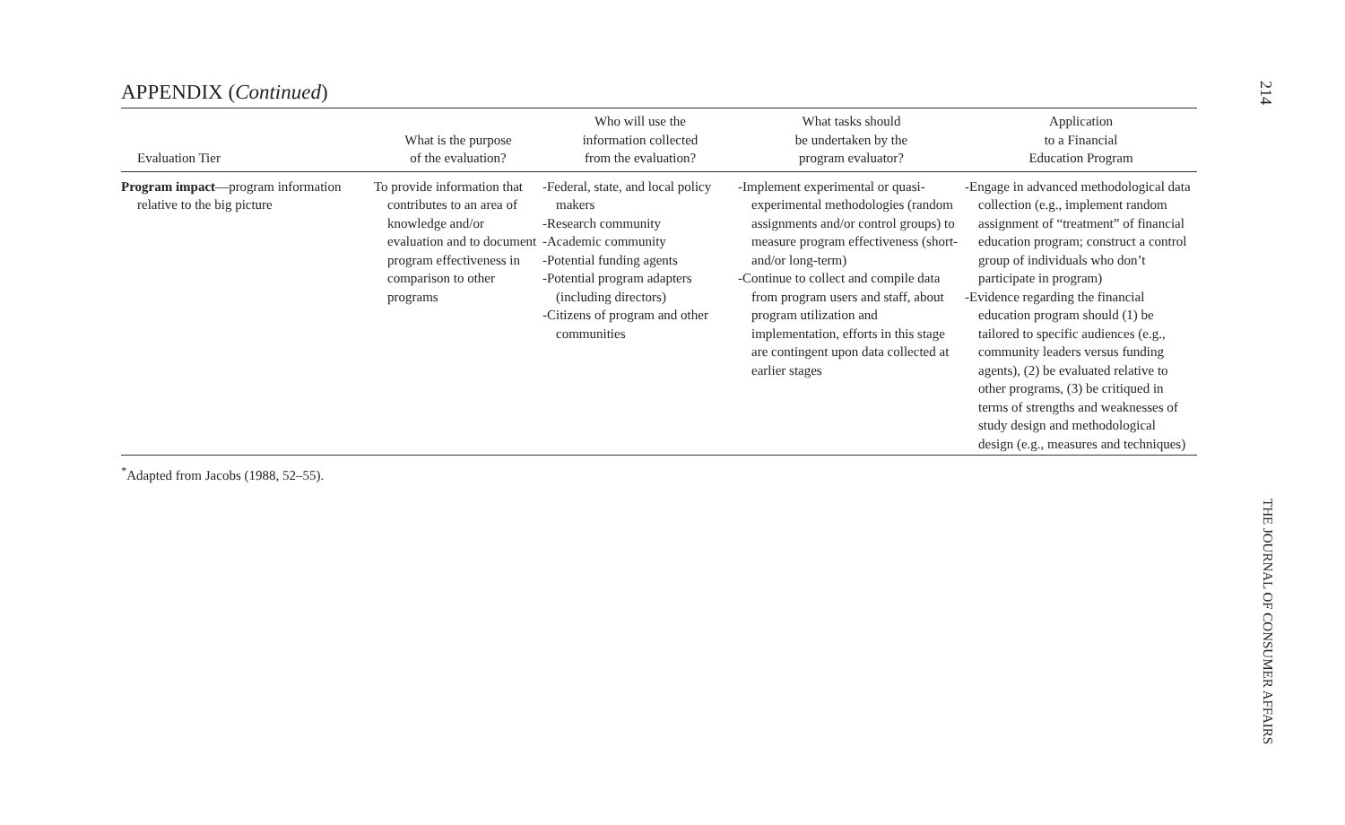APPENDIX (Continued)
| Evaluation Tier | What is the purpose of the evaluation? | Who will use the information collected from the evaluation? | What tasks should be undertaken by the program evaluator? | Application to a Financial Education Program |
| --- | --- | --- | --- | --- |
| Program impact —program information relative to the big picture | To provide information that contributes to an area of knowledge and/or evaluation and to document program effectiveness in comparison to other programs | -Federal, state, and local policy makers -Research community -Academic community -Potential funding agents -Potential program adapters (including directors) -Citizens of program and other communities | -Implement experimental or quasi-experimental methodologies (random assignments and/or control groups) to measure program effectiveness (short- and/or long-term) -Continue to collect and compile data from program users and staff, about program utilization and implementation, efforts in this stage are contingent upon data collected at earlier stages | -Engage in advanced methodological data collection (e.g., implement random assignment of “treatment” of financial education program; construct a control group of individuals who don’t participate in program) -Evidence regarding the financial education program should (1) be tailored to specific audiences (e.g., community leaders versus funding agents), (2) be evaluated relative to other programs, (3) be critiqued in terms of strengths and weaknesses of study design and methodological design (e.g., measures and techniques) |
<sup>*</sup> Adapted from Jacobs (1988, 52–55).
214 THE JOURNAL OF CONSUMER AFFAIRS